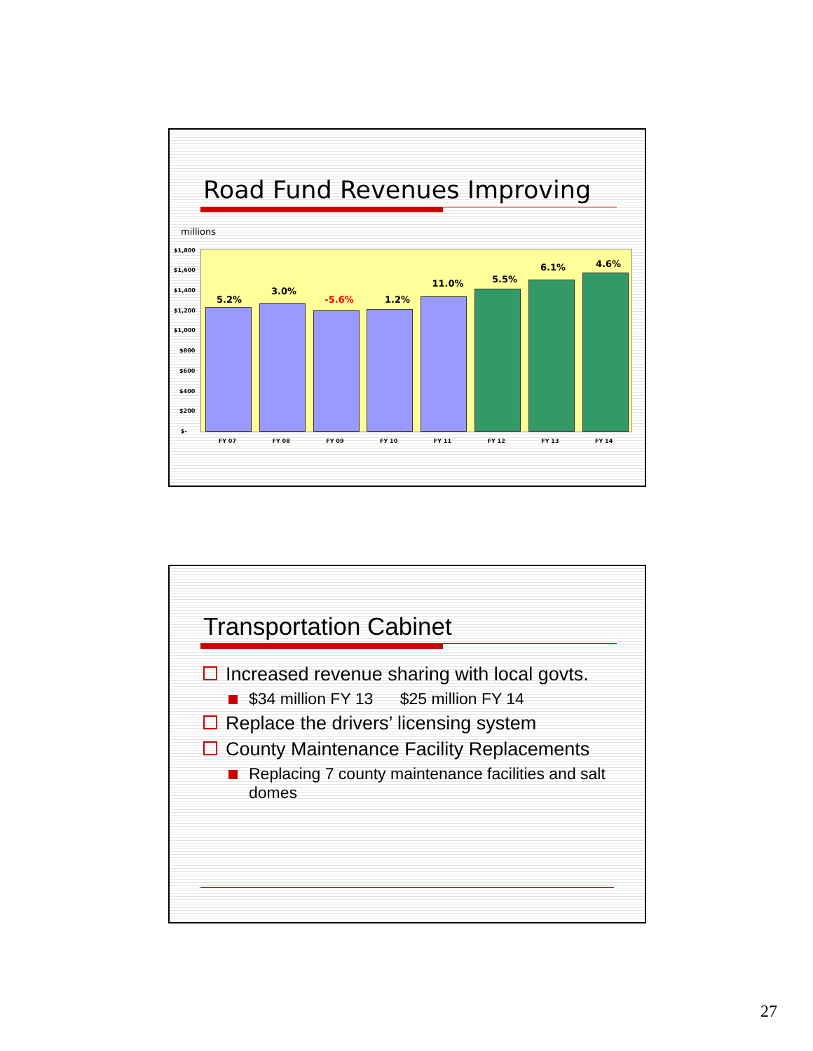Road Fund Revenues Improving
millions
5.2%
3.0%
-5.6% 1.2%
11.0% 5.5%
6.1% 4.6%
$1,800
$1,600
$1,400
$1,200
$1,000
$800
$600
$400
$200
$-
FY 07 FY 08 FY 09 FY 10 FY 11 FY 12 FY 13 FY 14
Transportation Cabinet
Increased revenue sharing with local govts.
$34 million FY 13 $25 million FY 14
Replace the drivers’ licensing system
County Maintenance Facility Replacements
Replacing 7 county maintenance facilities and salt domes
27